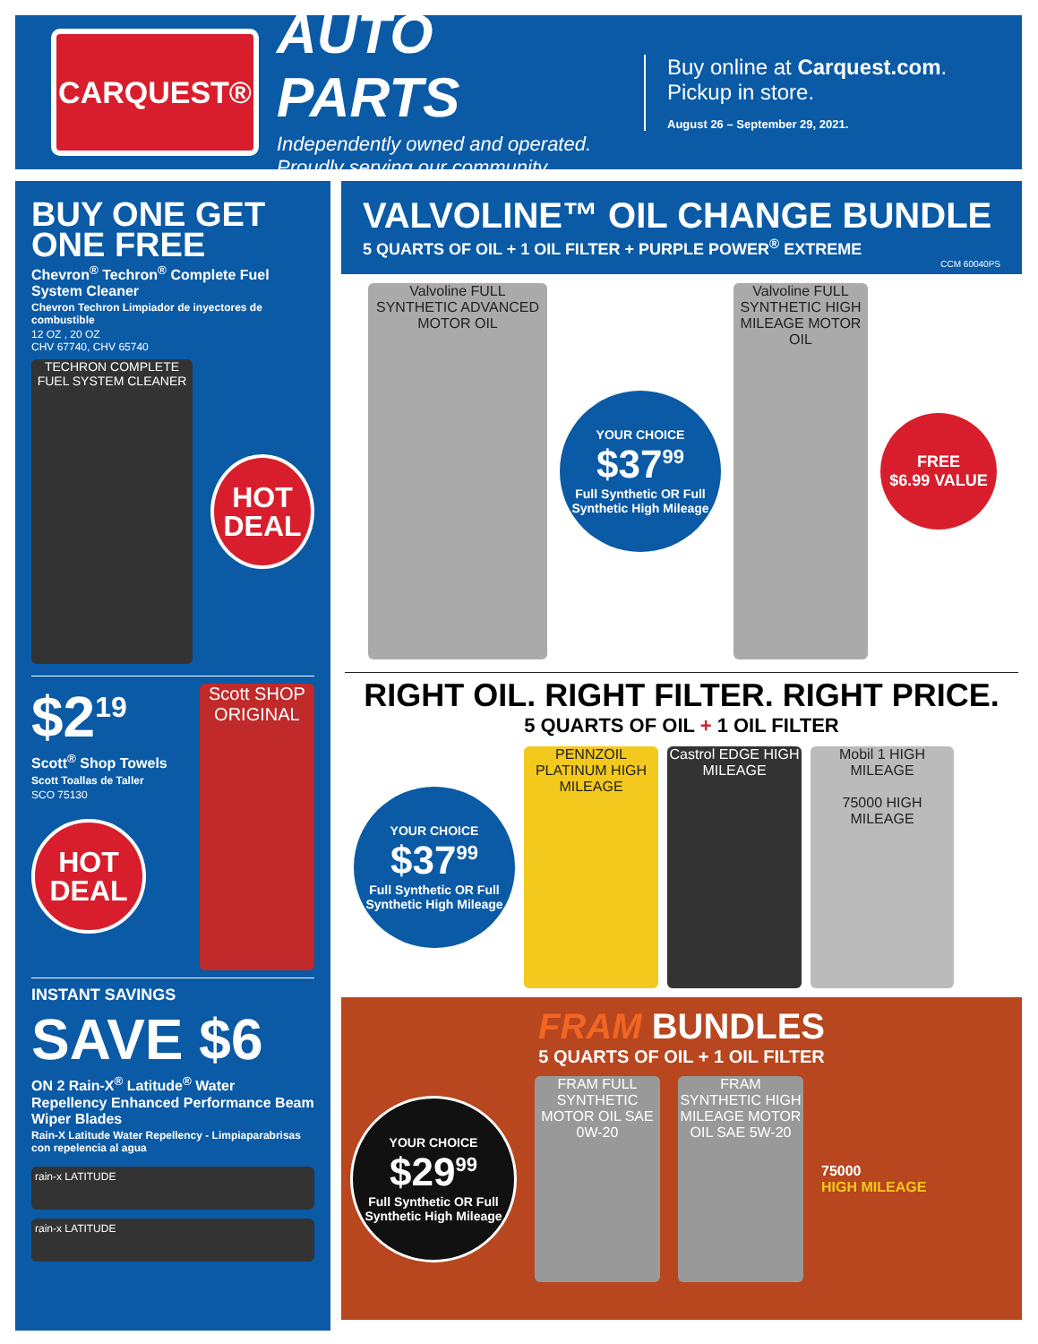CARQUEST®
AUTO PARTS
Independently owned and operated.
Proudly serving our community.
Buy online at Carquest.com.
Pickup in store.
August 26 – September 29, 2021.
BUY ONE GET ONE FREE
Chevron<sup>®</sup> Techron<sup>®</sup> Complete Fuel System Cleaner
Chevron Techron Limpiador de inyectores de combustible
12 OZ , 20 OZ
CHV 67740, CHV 65740
TECHRON COMPLETE FUEL SYSTEM CLEANER
HOT
DEAL
$2<sup>19</sup>
Scott<sup>®</sup> Shop Towels
Scott Toallas de Taller
SCO 75130
HOT
DEAL
Scott SHOP ORIGINAL
INSTANT SAVINGS
SAVE $6
ON 2 Rain-X<sup>®</sup> Latitude<sup>®</sup> Water Repellency Enhanced Performance Beam Wiper Blades
Rain-X Latitude Water Repellency - Limpiaparabrisas con repelencia al agua
rain-x LATITUDE
rain-x LATITUDE
VALVOLINE™ OIL CHANGE BUNDLE
5 QUARTS OF OIL + 1 OIL FILTER + PURPLE POWER<sup>®</sup> EXTREME
CCM 60040PS
Valvoline FULL SYNTHETIC ADVANCED MOTOR OIL
YOUR CHOICE
$37<sup>99</sup>
Full Synthetic OR Full Synthetic High Mileage
Valvoline FULL SYNTHETIC HIGH MILEAGE MOTOR OIL
FREE
$6.99 VALUE
RIGHT OIL. RIGHT FILTER. RIGHT PRICE.
5 QUARTS OF OIL + 1 OIL FILTER
YOUR CHOICE
$37<sup>99</sup>
Full Synthetic OR Full Synthetic High Mileage
PENNZOIL PLATINUM HIGH MILEAGE
Castrol EDGE HIGH MILEAGE
Mobil 1 HIGH MILEAGE
75000 HIGH MILEAGE
FRAM BUNDLES
5 QUARTS OF OIL + 1 OIL FILTER
YOUR CHOICE
$29<sup>99</sup>
Full Synthetic OR Full Synthetic High Mileage
FRAM FULL SYNTHETIC MOTOR OIL SAE 0W-20
FRAM SYNTHETIC HIGH MILEAGE MOTOR OIL SAE 5W-20
75000
HIGH MILEAGE